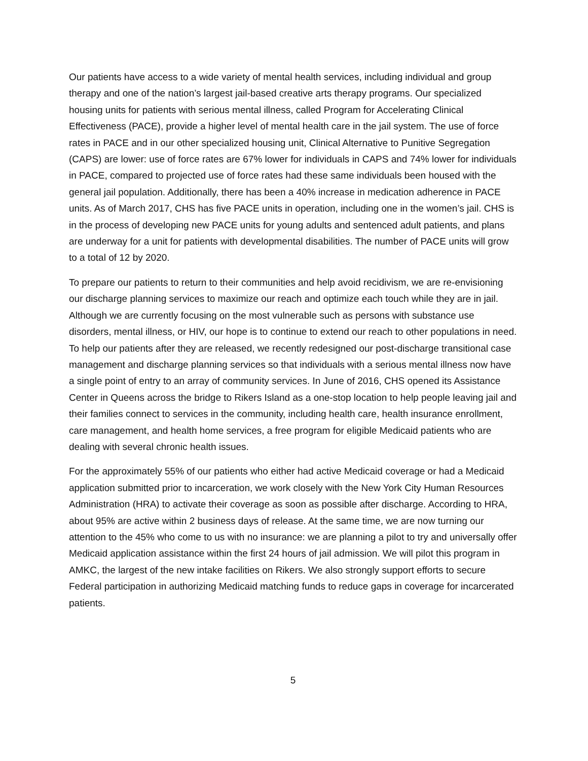Our patients have access to a wide variety of mental health services, including individual and group therapy and one of the nation’s largest jail-based creative arts therapy programs. Our specialized housing units for patients with serious mental illness, called Program for Accelerating Clinical Effectiveness (PACE), provide a higher level of mental health care in the jail system. The use of force rates in PACE and in our other specialized housing unit, Clinical Alternative to Punitive Segregation (CAPS) are lower: use of force rates are 67% lower for individuals in CAPS and 74% lower for individuals in PACE, compared to projected use of force rates had these same individuals been housed with the general jail population. Additionally, there has been a 40% increase in medication adherence in PACE units. As of March 2017, CHS has five PACE units in operation, including one in the women’s jail. CHS is in the process of developing new PACE units for young adults and sentenced adult patients, and plans are underway for a unit for patients with developmental disabilities. The number of PACE units will grow to a total of 12 by 2020.
To prepare our patients to return to their communities and help avoid recidivism, we are re-envisioning our discharge planning services to maximize our reach and optimize each touch while they are in jail. Although we are currently focusing on the most vulnerable such as persons with substance use disorders, mental illness, or HIV, our hope is to continue to extend our reach to other populations in need. To help our patients after they are released, we recently redesigned our post-discharge transitional case management and discharge planning services so that individuals with a serious mental illness now have a single point of entry to an array of community services. In June of 2016, CHS opened its Assistance Center in Queens across the bridge to Rikers Island as a one-stop location to help people leaving jail and their families connect to services in the community, including health care, health insurance enrollment, care management, and health home services, a free program for eligible Medicaid patients who are dealing with several chronic health issues.
For the approximately 55% of our patients who either had active Medicaid coverage or had a Medicaid application submitted prior to incarceration, we work closely with the New York City Human Resources Administration (HRA) to activate their coverage as soon as possible after discharge. According to HRA, about 95% are active within 2 business days of release. At the same time, we are now turning our attention to the 45% who come to us with no insurance: we are planning a pilot to try and universally offer Medicaid application assistance within the first 24 hours of jail admission. We will pilot this program in AMKC, the largest of the new intake facilities on Rikers. We also strongly support efforts to secure Federal participation in authorizing Medicaid matching funds to reduce gaps in coverage for incarcerated patients.
5